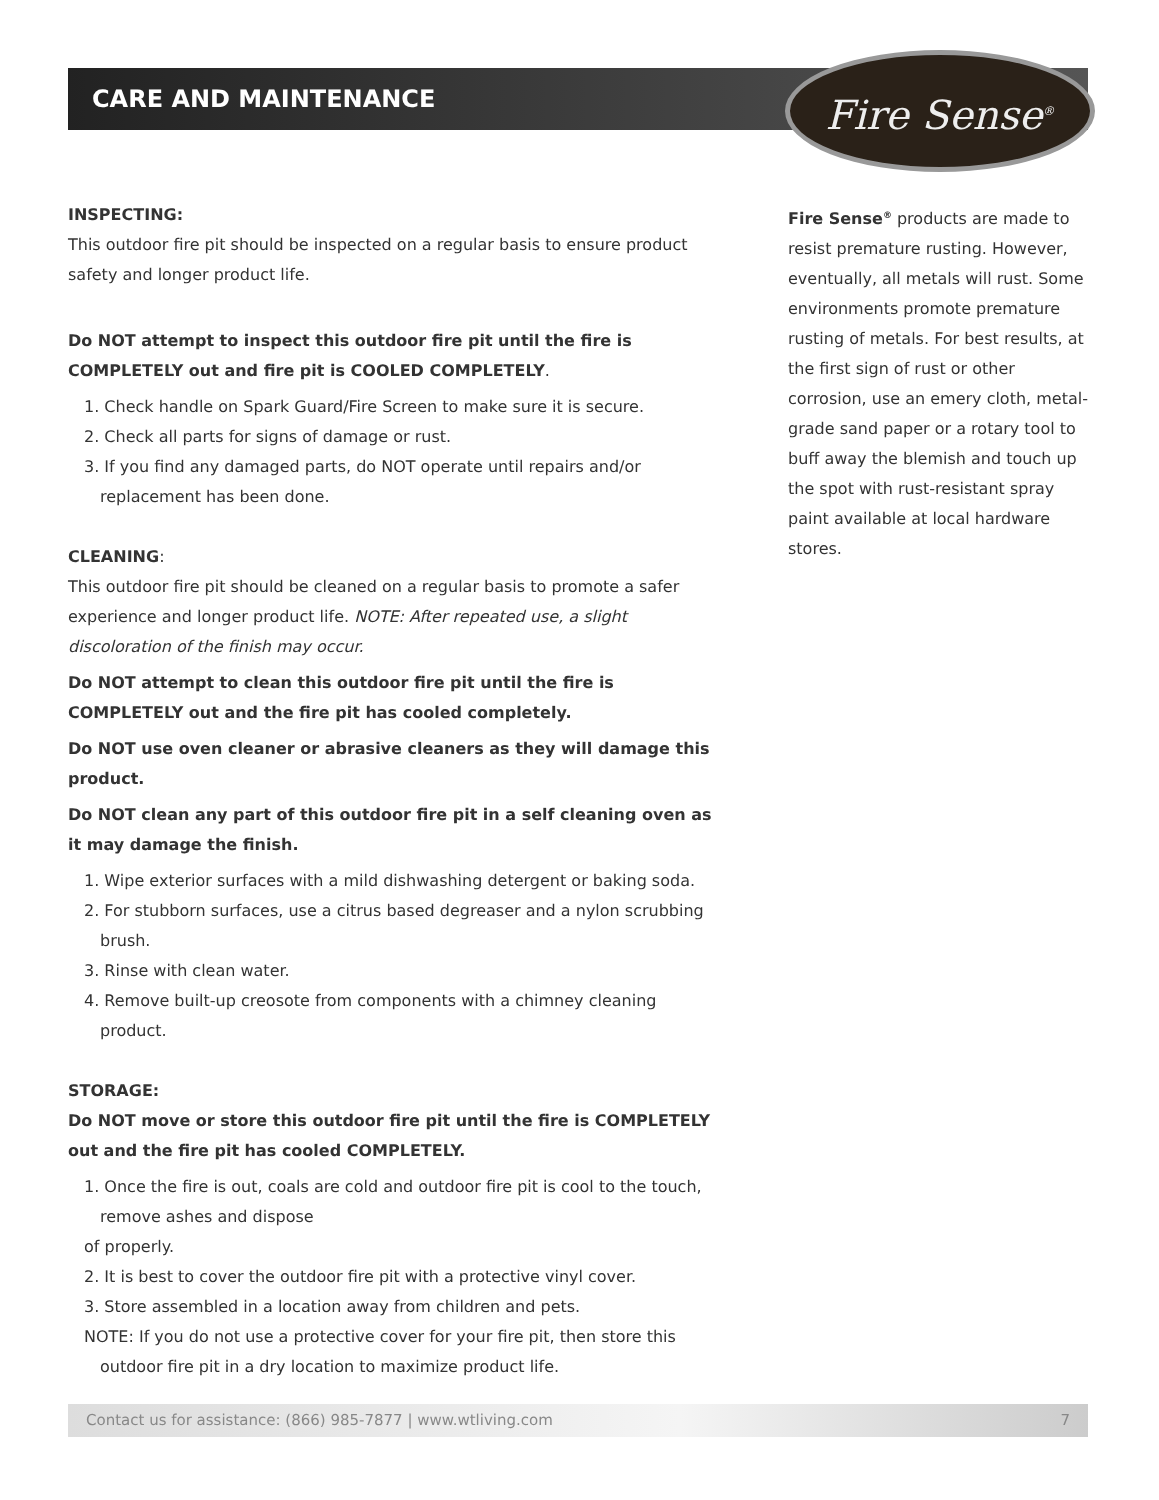CARE AND MAINTENANCE Fire Sense<sup>®</sup>
INSPECTING:
This outdoor fire pit should be inspected on a regular basis to ensure product safety and longer product life.
Do NOT attempt to inspect this outdoor fire pit until the fire is COMPLETELY out and fire pit is COOLED COMPLETELY.
1. Check handle on Spark Guard/Fire Screen to make sure it is secure.
2. Check all parts for signs of damage or rust.
3. If you find any damaged parts, do NOT operate until repairs and/or replacement has been done.
CLEANING:
This outdoor fire pit should be cleaned on a regular basis to promote a safer experience and longer product life. NOTE: After repeated use, a slight discoloration of the finish may occur.
Do NOT attempt to clean this outdoor fire pit until the fire is COMPLETELY out and the fire pit has cooled completely.
Do NOT use oven cleaner or abrasive cleaners as they will damage this product.
Do NOT clean any part of this outdoor fire pit in a self cleaning oven as it may damage the finish.
1. Wipe exterior surfaces with a mild dishwashing detergent or baking soda.
2. For stubborn surfaces, use a citrus based degreaser and a nylon scrubbing brush.
3. Rinse with clean water.
4. Remove built-up creosote from components with a chimney cleaning product.
STORAGE:
Do NOT move or store this outdoor fire pit until the fire is COMPLETELY out and the fire pit has cooled COMPLETELY.
1. Once the fire is out, coals are cold and outdoor fire pit is cool to the touch, remove ashes and dispose
of properly.
2. It is best to cover the outdoor fire pit with a protective vinyl cover.
3. Store assembled in a location away from children and pets.
NOTE: If you do not use a protective cover for your fire pit, then store this outdoor fire pit in a dry location to maximize product life.
Fire Sense<sup>®</sup> products are made to resist premature rusting. However, eventually, all metals will rust. Some environments promote premature rusting of metals. For best results, at the first sign of rust or other corrosion, use an emery cloth, metal-grade sand paper or a rotary tool to buff away the blemish and touch up the spot with rust-resistant spray paint available at local hardware stores.
Contact us for assistance: (866) 985-7877 | www.wtliving.com 7